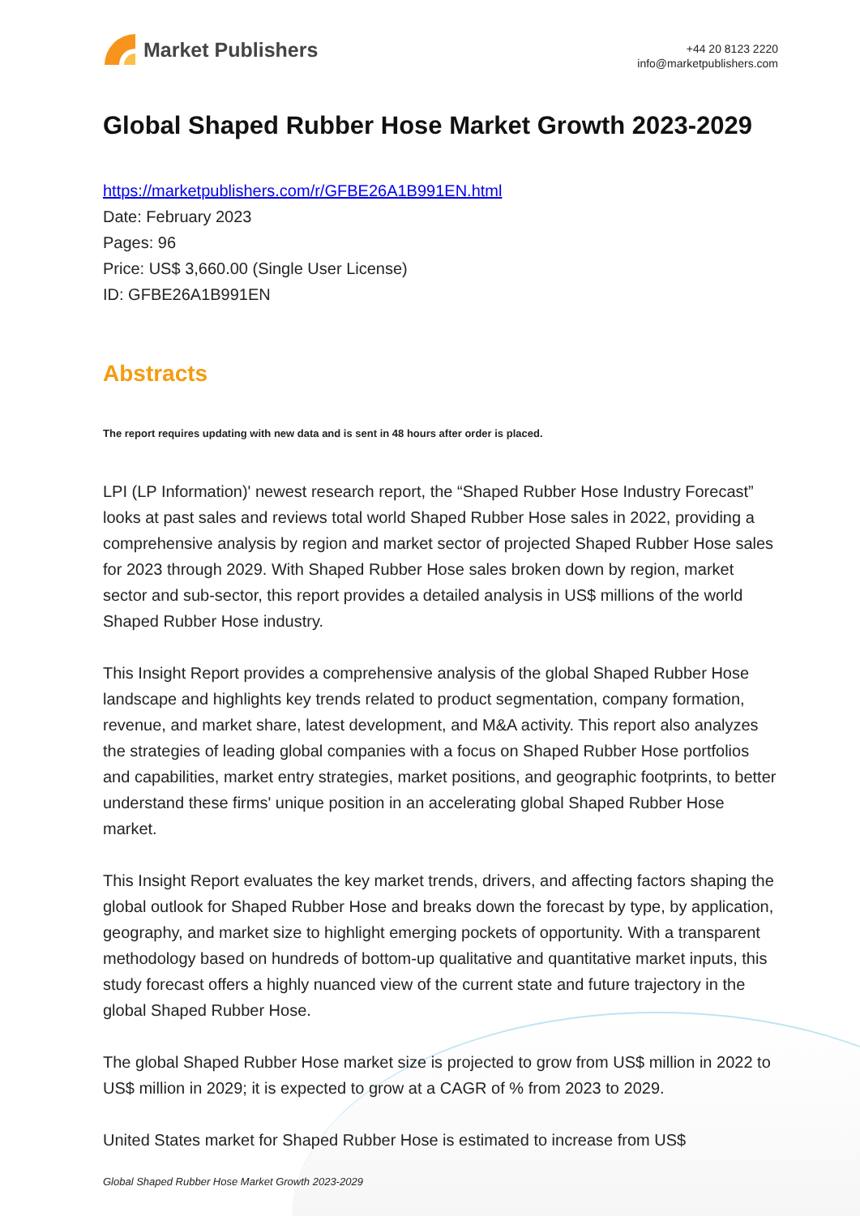Market Publishers
+44 20 8123 2220
info@marketpublishers.com
Global Shaped Rubber Hose Market Growth 2023-2029
https://marketpublishers.com/r/GFBE26A1B991EN.html
Date: February 2023
Pages: 96
Price: US$ 3,660.00 (Single User License)
ID: GFBE26A1B991EN
Abstracts
The report requires updating with new data and is sent in 48 hours after order is placed.
LPI (LP Information)' newest research report, the “Shaped Rubber Hose Industry Forecast” looks at past sales and reviews total world Shaped Rubber Hose sales in 2022, providing a comprehensive analysis by region and market sector of projected Shaped Rubber Hose sales for 2023 through 2029. With Shaped Rubber Hose sales broken down by region, market sector and sub-sector, this report provides a detailed analysis in US$ millions of the world Shaped Rubber Hose industry.
This Insight Report provides a comprehensive analysis of the global Shaped Rubber Hose landscape and highlights key trends related to product segmentation, company formation, revenue, and market share, latest development, and M&A activity. This report also analyzes the strategies of leading global companies with a focus on Shaped Rubber Hose portfolios and capabilities, market entry strategies, market positions, and geographic footprints, to better understand these firms' unique position in an accelerating global Shaped Rubber Hose market.
This Insight Report evaluates the key market trends, drivers, and affecting factors shaping the global outlook for Shaped Rubber Hose and breaks down the forecast by type, by application, geography, and market size to highlight emerging pockets of opportunity. With a transparent methodology based on hundreds of bottom-up qualitative and quantitative market inputs, this study forecast offers a highly nuanced view of the current state and future trajectory in the global Shaped Rubber Hose.
The global Shaped Rubber Hose market size is projected to grow from US$ million in 2022 to US$ million in 2029; it is expected to grow at a CAGR of % from 2023 to 2029.
United States market for Shaped Rubber Hose is estimated to increase from US$
Global Shaped Rubber Hose Market Growth 2023-2029